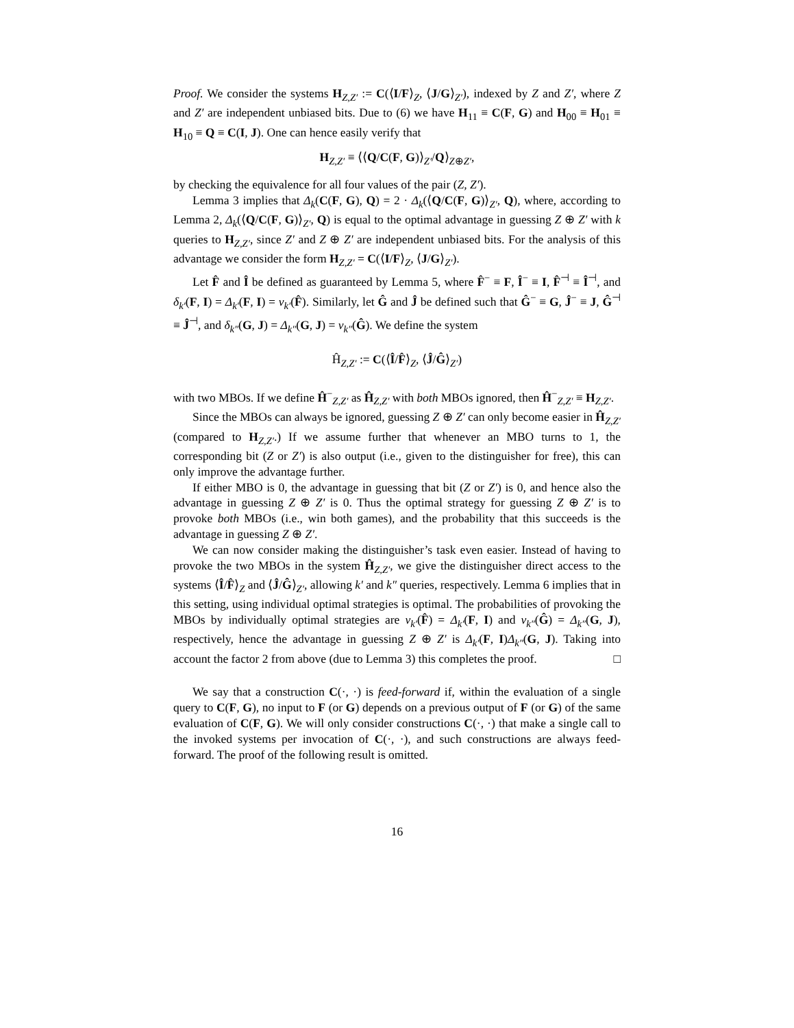Proof. We consider the systems H<sub>Z,Z′</sub> := C(⟨I/F⟩<sub>Z</sub>, ⟨J/G⟩<sub>Z′</sub>), indexed by Z and Z′, where Z and Z′ are independent unbiased bits. Due to (6) we have H<sub>11</sub> ≡ C(F, G) and H<sub>00</sub> ≡ H<sub>01</sub> ≡ H<sub>10</sub> ≡ Q ≡ C(I, J). One can hence easily verify that
H<sub>Z,Z′</sub> ≡ ⟨⟨Q/C(F, G)⟩<sub>Z′</sub>/Q⟩<sub>Z⊕Z′</sub>,
by checking the equivalence for all four values of the pair (Z, Z′).
Lemma 3 implies that Δ<sub>k</sub>(C(F, G), Q) = 2 · Δ<sub>k</sub>(⟨Q/C(F, G)⟩<sub>Z′</sub>, Q), where, according to Lemma 2, Δ<sub>k</sub>(⟨Q/C(F, G)⟩<sub>Z′</sub>, Q) is equal to the optimal advantage in guessing Z ⊕ Z′ with k queries to H<sub>Z,Z′</sub>, since Z′ and Z ⊕ Z′ are independent unbiased bits. For the analysis of this advantage we consider the form H<sub>Z,Z′</sub> = C(⟨I/F⟩<sub>Z</sub>, ⟨J/G⟩<sub>Z′</sub>).
Let F̂ and Î be defined as guaranteed by Lemma 5, where F̂<sup>−</sup> ≡ F, Î<sup>−</sup> ≡ I, F̂<sup>⊣</sup> ≡ Î<sup>⊣</sup>, and δ<sub>k′</sub>(F, I) = Δ<sub>k′</sub>(F, I) = ν<sub>k′</sub>(F̂). Similarly, let Ĝ and Ĵ be defined such that Ĝ<sup>−</sup> ≡ G, Ĵ<sup>−</sup> ≡ J, Ĝ<sup>⊣</sup> ≡ Ĵ<sup>⊣</sup>, and δ<sub>k″</sub>(G, J) = Δ<sub>k″</sub>(G, J) = ν<sub>k″</sub>(Ĝ). We define the system
Ĥ<sub>Z,Z′</sub> := C(⟨Î/F̂⟩<sub>Z</sub>, ⟨Ĵ/Ĝ⟩<sub>Z′</sub>)
with two MBOs. If we define Ĥ<sup>−</sup><sub>Z,Z′</sub> as Ĥ<sub>Z,Z′</sub> with both MBOs ignored, then Ĥ<sup>−</sup><sub>Z,Z′</sub> ≡ H<sub>Z,Z′</sub>.
Since the MBOs can always be ignored, guessing Z ⊕ Z′ can only become easier in Ĥ<sub>Z,Z′</sub> (compared to H<sub>Z,Z′</sub>.) If we assume further that whenever an MBO turns to 1, the corresponding bit (Z or Z′) is also output (i.e., given to the distinguisher for free), this can only improve the advantage further.
If either MBO is 0, the advantage in guessing that bit (Z or Z′) is 0, and hence also the advantage in guessing Z ⊕ Z′ is 0. Thus the optimal strategy for guessing Z ⊕ Z′ is to provoke both MBOs (i.e., win both games), and the probability that this succeeds is the advantage in guessing Z ⊕ Z′.
We can now consider making the distinguisher’s task even easier. Instead of having to provoke the two MBOs in the system Ĥ<sub>Z,Z′</sub>, we give the distinguisher direct access to the systems ⟨Î/F̂⟩<sub>Z</sub> and ⟨Ĵ/Ĝ⟩<sub>Z′</sub>, allowing k′ and k″ queries, respectively. Lemma 6 implies that in this setting, using individual optimal strategies is optimal. The probabilities of provoking the MBOs by individually optimal strategies are ν<sub>k′</sub>(F̂) = Δ<sub>k′</sub>(F, I) and ν<sub>k″</sub>(Ĝ) = Δ<sub>k″</sub>(G, J), respectively, hence the advantage in guessing Z ⊕ Z′ is Δ<sub>k′</sub>(F, I)Δ<sub>k″</sub>(G, J). Taking into account the factor 2 from above (due to Lemma 3) this completes the proof. □
We say that a construction C(·, ·) is feed-forward if, within the evaluation of a single query to C(F, G), no input to F (or G) depends on a previous output of F (or G) of the same evaluation of C(F, G). We will only consider constructions C(·, ·) that make a single call to the invoked systems per invocation of C(·, ·), and such constructions are always feed-forward. The proof of the following result is omitted.
16